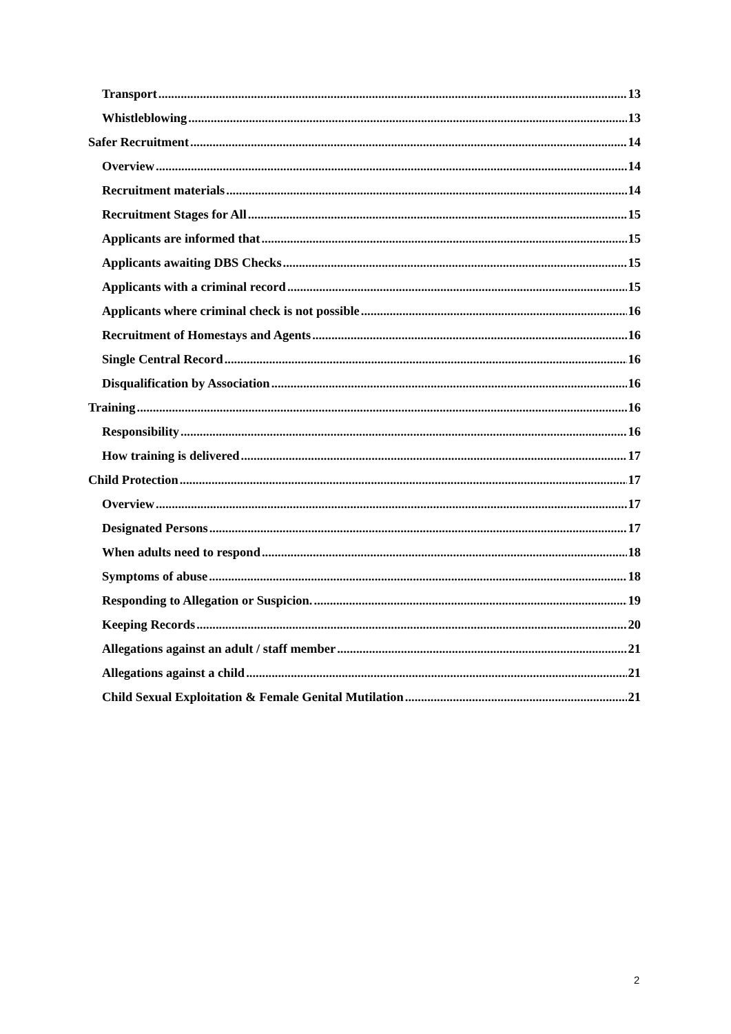Transport 13
Whistleblowing 13
Safer Recruitment 14
Overview 14
Recruitment materials 14
Recruitment Stages for All 15
Applicants are informed that 15
Applicants awaiting DBS Checks 15
Applicants with a criminal record 15
Applicants where criminal check is not possible 16
Recruitment of Homestays and Agents 16
Single Central Record 16
Disqualification by Association 16
Training 16
Responsibility 16
How training is delivered 17
Child Protection 17
Overview 17
Designated Persons 17
When adults need to respond 18
Symptoms of abuse 18
Responding to Allegation or Suspicion. 19
Keeping Records 20
Allegations against an adult / staff member 21
Allegations against a child 21
Child Sexual Exploitation & Female Genital Mutilation 21
2